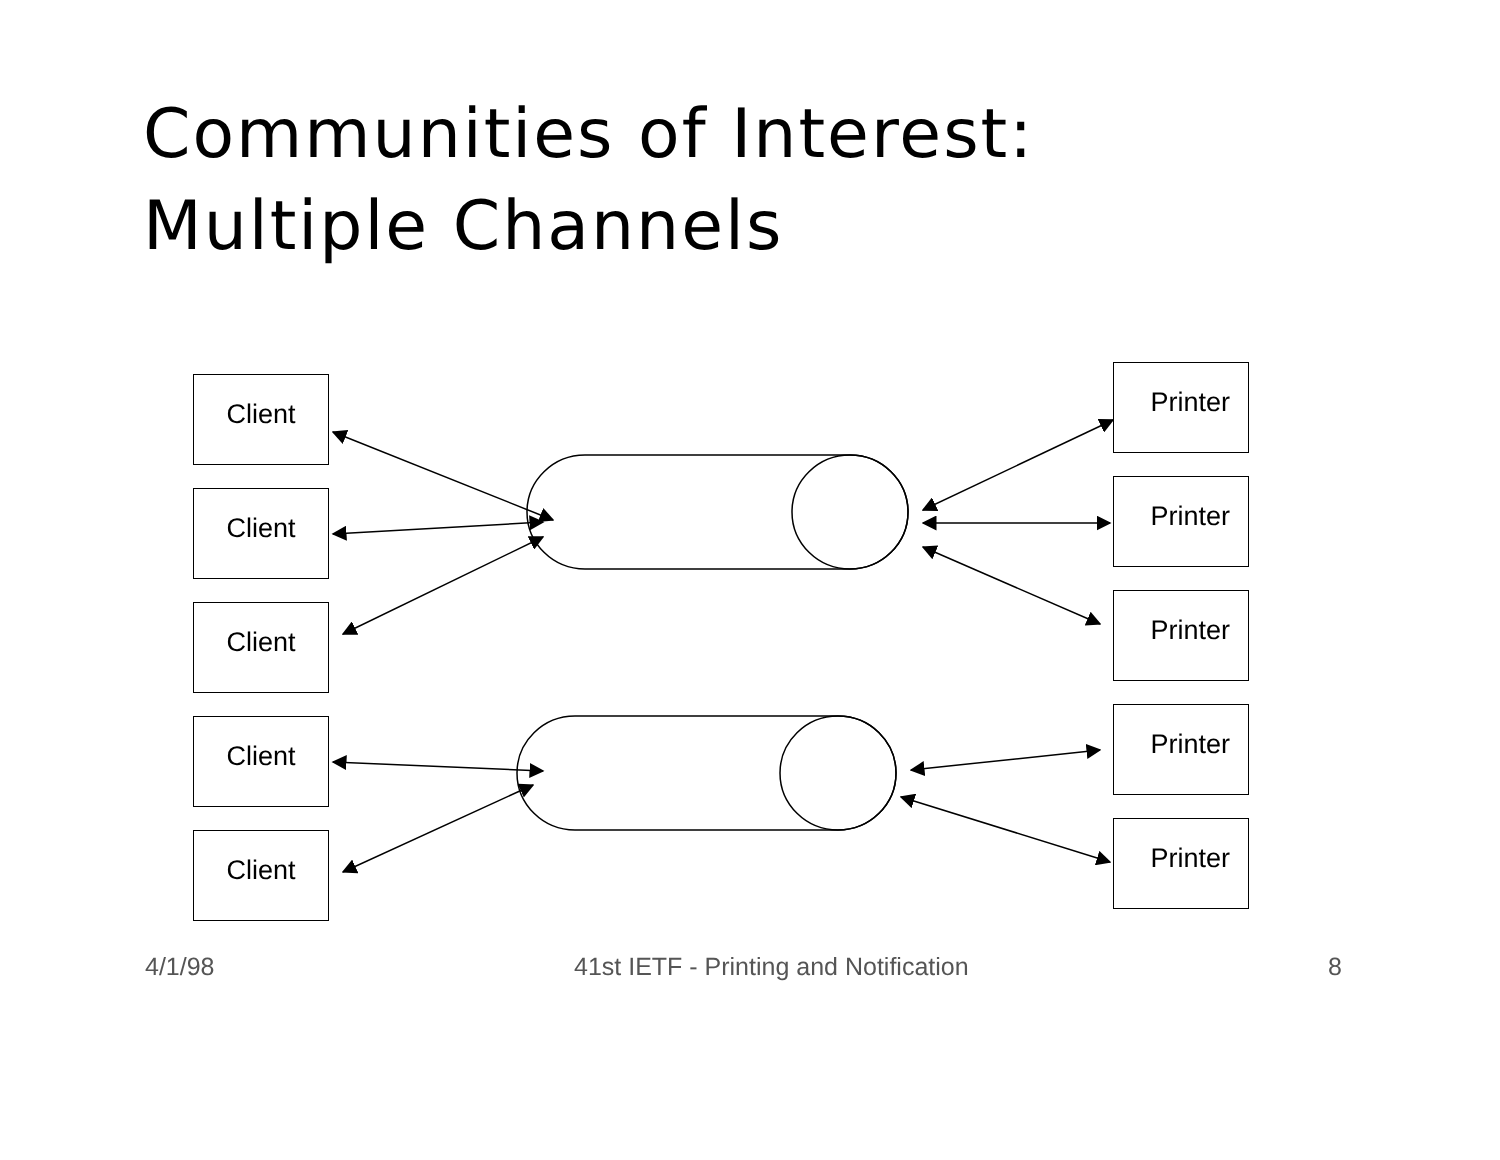Communities of Interest:
Multiple Channels
Client
Client
Client
Client
Client
Printer
Printer
Printer
Printer
Printer
4/1/98 41st IETF - Printing and Notification 8